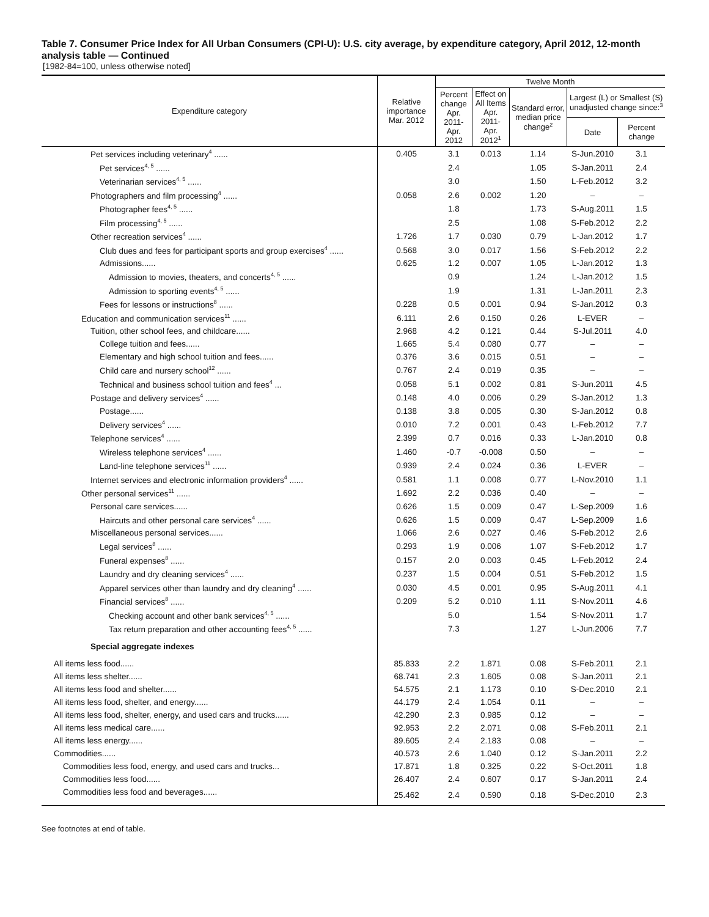Table 7. Consumer Price Index for All Urban Consumers (CPI-U): U.S. city average, by expenditure category, April 2012, 12-month analysis table — Continued
[1982-84=100, unless otherwise noted]
| Expenditure category | Relative importance Mar. 2012 | Twelve Month | | | | |
| --- | --- | --- | --- | --- | --- | --- |
| | | Percent change Apr. 2011- Apr. 2012 | Effect on All Items Apr. 2011- Apr. 2012<sup>1</sup> | Standard error, median price change<sup>2</sup> | Largest (L) or Smallest (S) unadjusted change since:<sup>3</sup> | |
| | | | | | Date | Percent change |
| Pet services including veterinary<sup>4</sup> ...... | 0.405 | 3.1 | 0.013 | 1.14 | S-Jun.2010 | 3.1 |
| Pet services<sup>4, 5</sup> ...... | | 2.4 | | 1.05 | S-Jan.2011 | 2.4 |
| Veterinarian services<sup>4, 5</sup> ...... | | 3.0 | | 1.50 | L-Feb.2012 | 3.2 |
| Photographers and film processing<sup>4</sup> ...... | 0.058 | 2.6 | 0.002 | 1.20 | – | – |
| Photographer fees<sup>4, 5</sup> ...... | | 1.8 | | 1.73 | S-Aug.2011 | 1.5 |
| Film processing<sup>4, 5</sup> ...... | | 2.5 | | 1.08 | S-Feb.2012 | 2.2 |
| Other recreation services<sup>4</sup> ...... | 1.726 | 1.7 | 0.030 | 0.79 | L-Jan.2012 | 1.7 |
| Club dues and fees for participant sports and group exercises<sup>4</sup> ...... | 0.568 | 3.0 | 0.017 | 1.56 | S-Feb.2012 | 2.2 |
| Admissions...... | 0.625 | 1.2 | 0.007 | 1.05 | L-Jan.2012 | 1.3 |
| Admission to movies, theaters, and concerts<sup>4, 5</sup> ...... | | 0.9 | | 1.24 | L-Jan.2012 | 1.5 |
| Admission to sporting events<sup>4, 5</sup> ...... | | 1.9 | | 1.31 | L-Jan.2011 | 2.3 |
| Fees for lessons or instructions<sup>8</sup> ...... | 0.228 | 0.5 | 0.001 | 0.94 | S-Jan.2012 | 0.3 |
| Education and communication services<sup>11</sup> ...... | 6.111 | 2.6 | 0.150 | 0.26 | L-EVER | – |
| Tuition, other school fees, and childcare...... | 2.968 | 4.2 | 0.121 | 0.44 | S-Jul.2011 | 4.0 |
| College tuition and fees...... | 1.665 | 5.4 | 0.080 | 0.77 | – | – |
| Elementary and high school tuition and fees...... | 0.376 | 3.6 | 0.015 | 0.51 | – | – |
| Child care and nursery school<sup>12</sup> ...... | 0.767 | 2.4 | 0.019 | 0.35 | – | – |
| Technical and business school tuition and fees<sup>4</sup> ... | 0.058 | 5.1 | 0.002 | 0.81 | S-Jun.2011 | 4.5 |
| Postage and delivery services<sup>4</sup> ...... | 0.148 | 4.0 | 0.006 | 0.29 | S-Jan.2012 | 1.3 |
| Postage...... | 0.138 | 3.8 | 0.005 | 0.30 | S-Jan.2012 | 0.8 |
| Delivery services<sup>4</sup> ...... | 0.010 | 7.2 | 0.001 | 0.43 | L-Feb.2012 | 7.7 |
| Telephone services<sup>4</sup> ...... | 2.399 | 0.7 | 0.016 | 0.33 | L-Jan.2010 | 0.8 |
| Wireless telephone services<sup>4</sup> ...... | 1.460 | -0.7 | -0.008 | 0.50 | – | – |
| Land-line telephone services<sup>11</sup> ...... | 0.939 | 2.4 | 0.024 | 0.36 | L-EVER | – |
| Internet services and electronic information providers<sup>4</sup> ...... | 0.581 | 1.1 | 0.008 | 0.77 | L-Nov.2010 | 1.1 |
| Other personal services<sup>11</sup> ...... | 1.692 | 2.2 | 0.036 | 0.40 | – | – |
| Personal care services...... | 0.626 | 1.5 | 0.009 | 0.47 | L-Sep.2009 | 1.6 |
| Haircuts and other personal care services<sup>4</sup> ...... | 0.626 | 1.5 | 0.009 | 0.47 | L-Sep.2009 | 1.6 |
| Miscellaneous personal services...... | 1.066 | 2.6 | 0.027 | 0.46 | S-Feb.2012 | 2.6 |
| Legal services<sup>8</sup> ...... | 0.293 | 1.9 | 0.006 | 1.07 | S-Feb.2012 | 1.7 |
| Funeral expenses<sup>8</sup> ...... | 0.157 | 2.0 | 0.003 | 0.45 | L-Feb.2012 | 2.4 |
| Laundry and dry cleaning services<sup>4</sup> ...... | 0.237 | 1.5 | 0.004 | 0.51 | S-Feb.2012 | 1.5 |
| Apparel services other than laundry and dry cleaning<sup>4</sup> ...... | 0.030 | 4.5 | 0.001 | 0.95 | S-Aug.2011 | 4.1 |
| Financial services<sup>8</sup> ...... | 0.209 | 5.2 | 0.010 | 1.11 | S-Nov.2011 | 4.6 |
| Checking account and other bank services<sup>4, 5</sup> ...... | | 5.0 | | 1.54 | S-Nov.2011 | 1.7 |
| Tax return preparation and other accounting fees<sup>4, 5</sup> ...... | | 7.3 | | 1.27 | L-Jun.2006 | 7.7 |
| Special aggregate indexes | | | | | | |
| All items less food...... | 85.833 | 2.2 | 1.871 | 0.08 | S-Feb.2011 | 2.1 |
| All items less shelter...... | 68.741 | 2.3 | 1.605 | 0.08 | S-Jan.2011 | 2.1 |
| All items less food and shelter...... | 54.575 | 2.1 | 1.173 | 0.10 | S-Dec.2010 | 2.1 |
| All items less food, shelter, and energy...... | 44.179 | 2.4 | 1.054 | 0.11 | – | – |
| All items less food, shelter, energy, and used cars and trucks...... | 42.290 | 2.3 | 0.985 | 0.12 | – | – |
| All items less medical care...... | 92.953 | 2.2 | 2.071 | 0.08 | S-Feb.2011 | 2.1 |
| All items less energy...... | 89.605 | 2.4 | 2.183 | 0.08 | – | – |
| Commodities...... | 40.573 | 2.6 | 1.040 | 0.12 | S-Jan.2011 | 2.2 |
| Commodities less food, energy, and used cars and trucks... | 17.871 | 1.8 | 0.325 | 0.22 | S-Oct.2011 | 1.8 |
| Commodities less food...... | 26.407 | 2.4 | 0.607 | 0.17 | S-Jan.2011 | 2.4 |
| Commodities less food and beverages...... | 25.462 | 2.4 | 0.590 | 0.18 | S-Dec.2010 | 2.3 |
See footnotes at end of table.